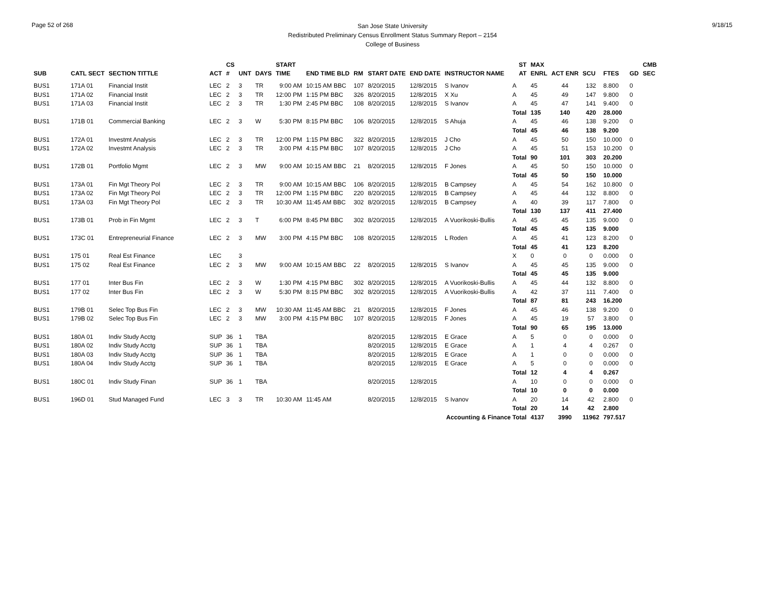Page 52 of 268
San Jose State University
Redistributed Preliminary Census Enrollment Status Summary Report – 2154
College of Business
9/18/15
| | | | | CS | | | START | | | | | | | ST | MAX | | | | | CMB |
| --- | --- | --- | --- | --- | --- | --- | --- | --- | --- | --- | --- | --- | --- | --- | --- | --- | --- | --- | --- | --- |
| SUB | CATL SECT | SECTION TITTLE | ACT | # | UNT | DAYS | TIME | END TIME BLD | RM | START DATE | END DATE | INSTRUCTOR NAME | | AT | ENRL | ACT ENR | SCU | FTES | GD | SEC |
| BUS1 | 171A 01 | Financial Instit | LEC | 2 | 3 | TR | 9:00 AM | 10:15 AM BBC | 107 | 8/20/2015 | 12/8/2015 | S Ivanov | | A | 45 | 44 | 132 | 8.800 | 0 | |
| BUS1 | 171A 02 | Financial Instit | LEC | 2 | 3 | TR | 12:00 PM | 1:15 PM BBC | 326 | 8/20/2015 | 12/8/2015 | X Xu | | A | 45 | 49 | 147 | 9.800 | 0 | |
| BUS1 | 171A 03 | Financial Instit | LEC | 2 | 3 | TR | 1:30 PM | 2:45 PM BBC | 108 | 8/20/2015 | 12/8/2015 | S Ivanov | | A | 45 | 47 | 141 | 9.400 | 0 | |
| | | | | | | | | | | | | | | Total | 135 | 140 | 420 | 28.000 | | |
| BUS1 | 171B 01 | Commercial Banking | LEC | 2 | 3 | W | 5:30 PM | 8:15 PM BBC | 106 | 8/20/2015 | 12/8/2015 | S Ahuja | | A | 45 | 46 | 138 | 9.200 | 0 | |
| | | | | | | | | | | | | | | Total | 45 | 46 | 138 | 9.200 | | |
| BUS1 | 172A 01 | Investmt Analysis | LEC | 2 | 3 | TR | 12:00 PM | 1:15 PM BBC | 322 | 8/20/2015 | 12/8/2015 | J Cho | | A | 45 | 50 | 150 | 10.000 | 0 | |
| BUS1 | 172A 02 | Investmt Analysis | LEC | 2 | 3 | TR | 3:00 PM | 4:15 PM BBC | 107 | 8/20/2015 | 12/8/2015 | J Cho | | A | 45 | 51 | 153 | 10.200 | 0 | |
| | | | | | | | | | | | | | | Total | 90 | 101 | 303 | 20.200 | | |
| BUS1 | 172B 01 | Portfolio Mgmt | LEC | 2 | 3 | MW | 9:00 AM | 10:15 AM BBC | 21 | 8/20/2015 | 12/8/2015 | F Jones | | A | 45 | 50 | 150 | 10.000 | 0 | |
| | | | | | | | | | | | | | | Total | 45 | 50 | 150 | 10.000 | | |
| BUS1 | 173A 01 | Fin Mgt Theory Pol | LEC | 2 | 3 | TR | 9:00 AM | 10:15 AM BBC | 106 | 8/20/2015 | 12/8/2015 | B Campsey | | A | 45 | 54 | 162 | 10.800 | 0 | |
| BUS1 | 173A 02 | Fin Mgt Theory Pol | LEC | 2 | 3 | TR | 12:00 PM | 1:15 PM BBC | 220 | 8/20/2015 | 12/8/2015 | B Campsey | | A | 45 | 44 | 132 | 8.800 | 0 | |
| BUS1 | 173A 03 | Fin Mgt Theory Pol | LEC | 2 | 3 | TR | 10:30 AM | 11:45 AM BBC | 302 | 8/20/2015 | 12/8/2015 | B Campsey | | A | 40 | 39 | 117 | 7.800 | 0 | |
| | | | | | | | | | | | | | | Total | 130 | 137 | 411 | 27.400 | | |
| BUS1 | 173B 01 | Prob in Fin Mgmt | LEC | 2 | 3 | T | 6:00 PM | 8:45 PM BBC | 302 | 8/20/2015 | 12/8/2015 | A Vuorikoski-Bullis | | A | 45 | 45 | 135 | 9.000 | 0 | |
| | | | | | | | | | | | | | | Total | 45 | 45 | 135 | 9.000 | | |
| BUS1 | 173C 01 | Entrepreneurial Finance | LEC | 2 | 3 | MW | 3:00 PM | 4:15 PM BBC | 108 | 8/20/2015 | 12/8/2015 | L Roden | | A | 45 | 41 | 123 | 8.200 | 0 | |
| | | | | | | | | | | | | | | Total | 45 | 41 | 123 | 8.200 | | |
| BUS1 | 175 01 | Real Est Finance | LEC | | 3 | | | | | | | | | X | 0 | 0 | 0 | 0.000 | 0 | |
| BUS1 | 175 02 | Real Est Finance | LEC | 2 | 3 | MW | 9:00 AM | 10:15 AM BBC | 22 | 8/20/2015 | 12/8/2015 | S Ivanov | | A | 45 | 45 | 135 | 9.000 | 0 | |
| | | | | | | | | | | | | | | Total | 45 | 45 | 135 | 9.000 | | |
| BUS1 | 177 01 | Inter Bus Fin | LEC | 2 | 3 | W | 1:30 PM | 4:15 PM BBC | 302 | 8/20/2015 | 12/8/2015 | A Vuorikoski-Bullis | | A | 45 | 44 | 132 | 8.800 | 0 | |
| BUS1 | 177 02 | Inter Bus Fin | LEC | 2 | 3 | W | 5:30 PM | 8:15 PM BBC | 302 | 8/20/2015 | 12/8/2015 | A Vuorikoski-Bullis | | A | 42 | 37 | 111 | 7.400 | 0 | |
| | | | | | | | | | | | | | | Total | 87 | 81 | 243 | 16.200 | | |
| BUS1 | 179B 01 | Selec Top Bus Fin | LEC | 2 | 3 | MW | 10:30 AM | 11:45 AM BBC | 21 | 8/20/2015 | 12/8/2015 | F Jones | | A | 45 | 46 | 138 | 9.200 | 0 | |
| BUS1 | 179B 02 | Selec Top Bus Fin | LEC | 2 | 3 | MW | 3:00 PM | 4:15 PM BBC | 107 | 8/20/2015 | 12/8/2015 | F Jones | | A | 45 | 19 | 57 | 3.800 | 0 | |
| | | | | | | | | | | | | | | Total | 90 | 65 | 195 | 13.000 | | |
| BUS1 | 180A 01 | Indiv Study Acctg | SUP | 36 | 1 | TBA | | | | 8/20/2015 | 12/8/2015 | E Grace | | A | 5 | 0 | 0 | 0.000 | 0 | |
| BUS1 | 180A 02 | Indiv Study Acctg | SUP | 36 | 1 | TBA | | | | 8/20/2015 | 12/8/2015 | E Grace | | A | 1 | 4 | 4 | 0.267 | 0 | |
| BUS1 | 180A 03 | Indiv Study Acctg | SUP | 36 | 1 | TBA | | | | 8/20/2015 | 12/8/2015 | E Grace | | A | 1 | 0 | 0 | 0.000 | 0 | |
| BUS1 | 180A 04 | Indiv Study Acctg | SUP | 36 | 1 | TBA | | | | 8/20/2015 | 12/8/2015 | E Grace | | A | 5 | 0 | 0 | 0.000 | 0 | |
| | | | | | | | | | | | | | | Total | 12 | 4 | 4 | 0.267 | | |
| BUS1 | 180C 01 | Indiv Study Finan | SUP | 36 | 1 | TBA | | | | 8/20/2015 | 12/8/2015 | | | A | 10 | 0 | 0 | 0.000 | 0 | |
| | | | | | | | | | | | | | | Total | 10 | 0 | 0 | 0.000 | | |
| BUS1 | 196D 01 | Stud Managed Fund | LEC | 3 | 3 | TR | 10:30 AM | 11:45 AM | | 8/20/2015 | 12/8/2015 | S Ivanov | | A | 20 | 14 | 42 | 2.800 | 0 | |
| | | | | | | | | | | | | | | Total | 20 | 14 | 42 | 2.800 | | |
| | | | | | | | | | | | | Accounting & Finance Total | | | 4137 | 3990 | 11962 | 797.517 | | |